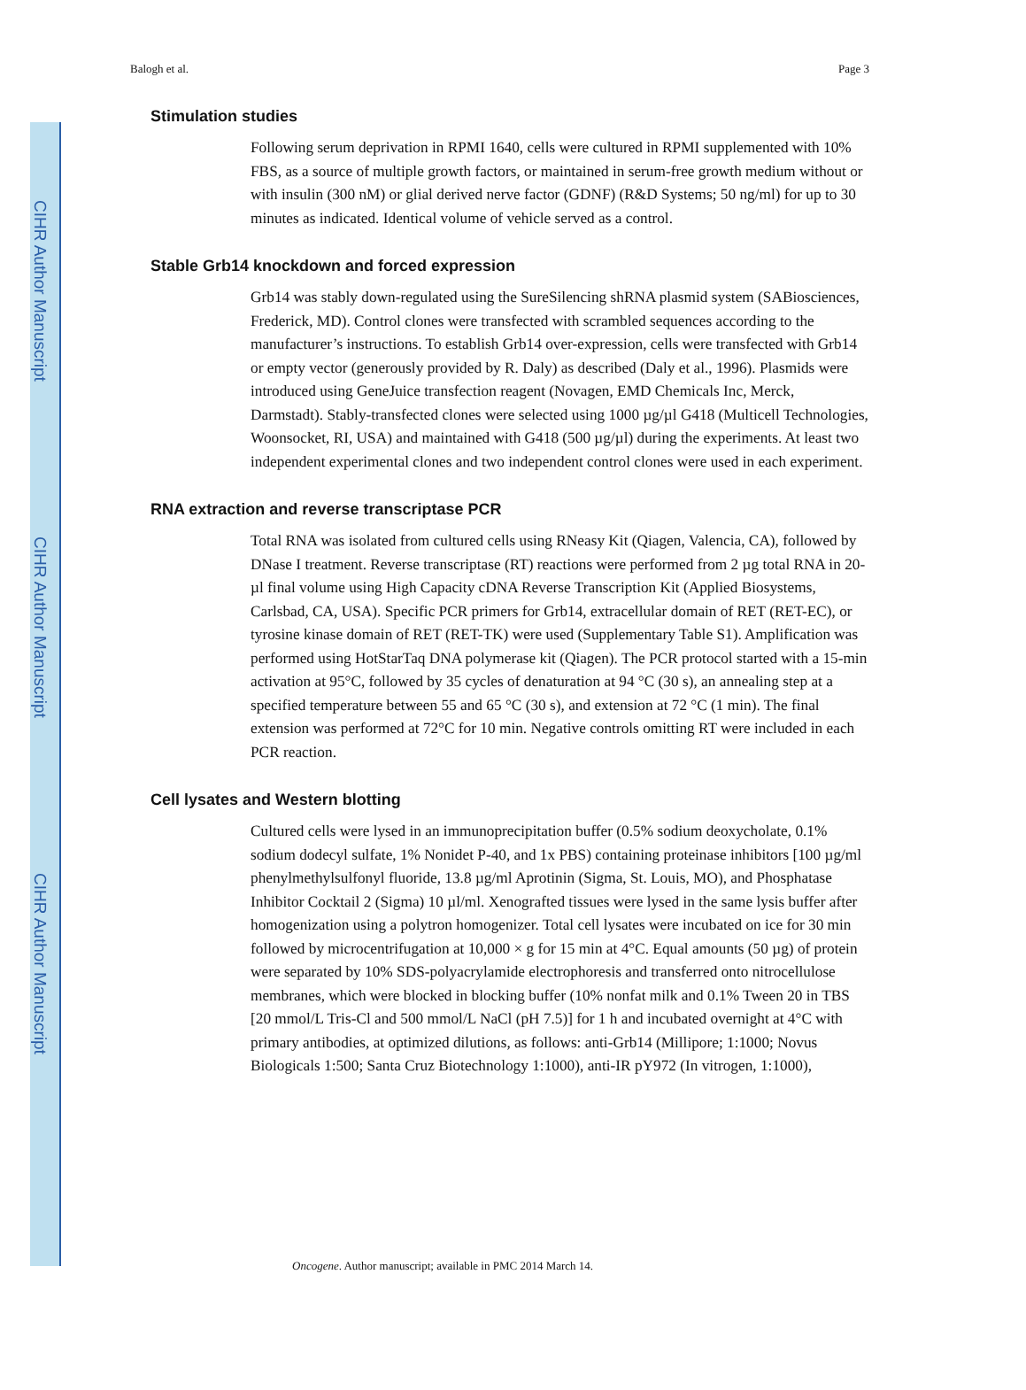CIHR Author Manuscript
CIHR Author Manuscript
CIHR Author Manuscript
Balogh et al. Page 3
Stimulation studies
Following serum deprivation in RPMI 1640, cells were cultured in RPMI supplemented with 10% FBS, as a source of multiple growth factors, or maintained in serum-free growth medium without or with insulin (300 nM) or glial derived nerve factor (GDNF) (R&D Systems; 50 ng/ml) for up to 30 minutes as indicated. Identical volume of vehicle served as a control.
Stable Grb14 knockdown and forced expression
Grb14 was stably down-regulated using the SureSilencing shRNA plasmid system (SABiosciences, Frederick, MD). Control clones were transfected with scrambled sequences according to the manufacturer’s instructions. To establish Grb14 over-expression, cells were transfected with Grb14 or empty vector (generously provided by R. Daly) as described (Daly et al., 1996). Plasmids were introduced using GeneJuice transfection reagent (Novagen, EMD Chemicals Inc, Merck, Darmstadt). Stably-transfected clones were selected using 1000 µg/µl G418 (Multicell Technologies, Woonsocket, RI, USA) and maintained with G418 (500 µg/µl) during the experiments. At least two independent experimental clones and two independent control clones were used in each experiment.
RNA extraction and reverse transcriptase PCR
Total RNA was isolated from cultured cells using RNeasy Kit (Qiagen, Valencia, CA), followed by DNase I treatment. Reverse transcriptase (RT) reactions were performed from 2 µg total RNA in 20-µl final volume using High Capacity cDNA Reverse Transcription Kit (Applied Biosystems, Carlsbad, CA, USA). Specific PCR primers for Grb14, extracellular domain of RET (RET-EC), or tyrosine kinase domain of RET (RET-TK) were used (Supplementary Table S1). Amplification was performed using HotStarTaq DNA polymerase kit (Qiagen). The PCR protocol started with a 15-min activation at 95°C, followed by 35 cycles of denaturation at 94 °C (30 s), an annealing step at a specified temperature between 55 and 65 °C (30 s), and extension at 72 °C (1 min). The final extension was performed at 72°C for 10 min. Negative controls omitting RT were included in each PCR reaction.
Cell lysates and Western blotting
Cultured cells were lysed in an immunoprecipitation buffer (0.5% sodium deoxycholate, 0.1% sodium dodecyl sulfate, 1% Nonidet P-40, and 1x PBS) containing proteinase inhibitors [100 µg/ml phenylmethylsulfonyl fluoride, 13.8 µg/ml Aprotinin (Sigma, St. Louis, MO), and Phosphatase Inhibitor Cocktail 2 (Sigma) 10 µl/ml. Xenografted tissues were lysed in the same lysis buffer after homogenization using a polytron homogenizer. Total cell lysates were incubated on ice for 30 min followed by microcentrifugation at 10,000 × g for 15 min at 4°C. Equal amounts (50 µg) of protein were separated by 10% SDS-polyacrylamide electrophoresis and transferred onto nitrocellulose membranes, which were blocked in blocking buffer (10% nonfat milk and 0.1% Tween 20 in TBS [20 mmol/L Tris-Cl and 500 mmol/L NaCl (pH 7.5)] for 1 h and incubated overnight at 4°C with primary antibodies, at optimized dilutions, as follows: anti-Grb14 (Millipore; 1:1000; Novus Biologicals 1:500; Santa Cruz Biotechnology 1:1000), anti-IR pY972 (In vitrogen, 1:1000),
Oncogene. Author manuscript; available in PMC 2014 March 14.